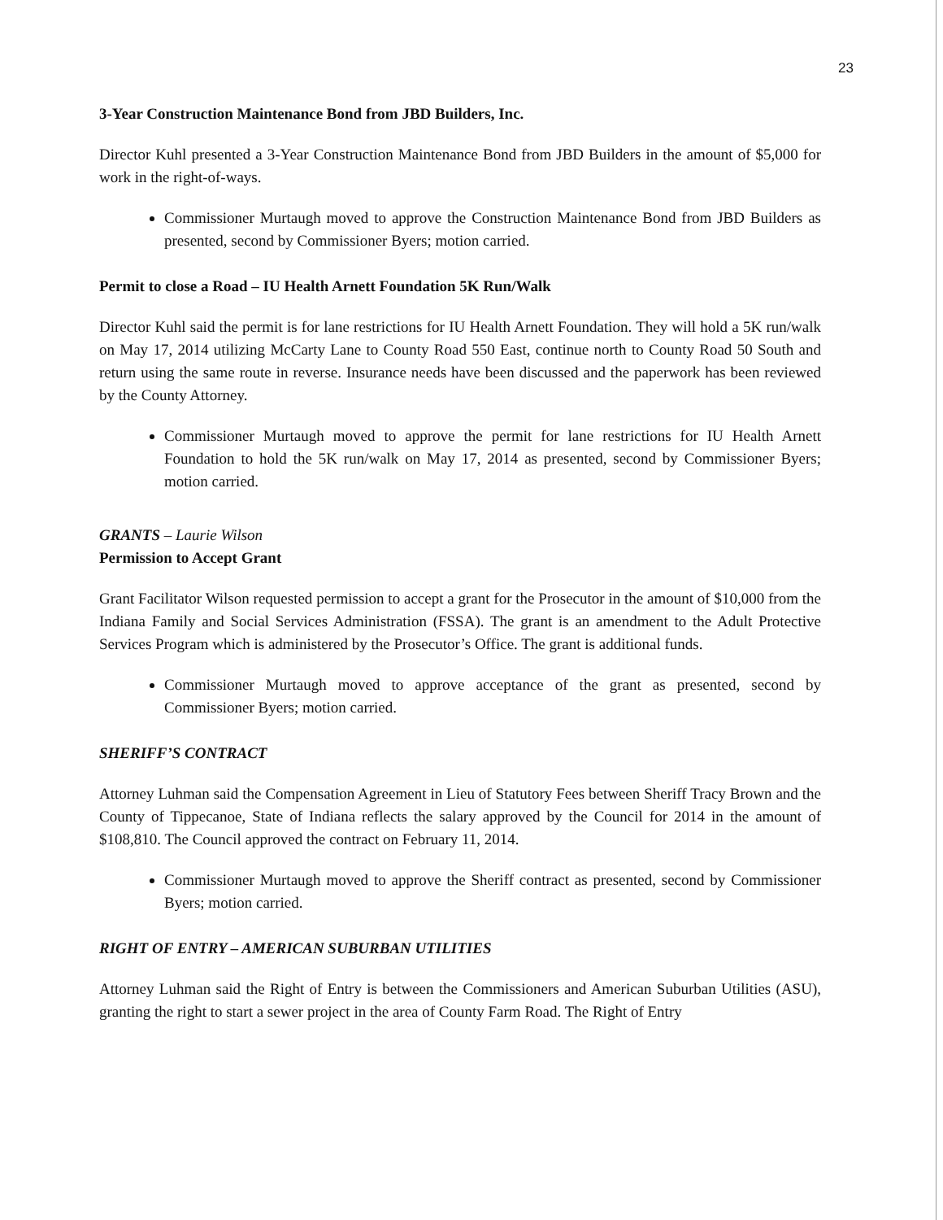23
3-Year Construction Maintenance Bond from JBD Builders, Inc.
Director Kuhl presented a 3-Year Construction Maintenance Bond from JBD Builders in the amount of $5,000 for work in the right-of-ways.
Commissioner Murtaugh moved to approve the Construction Maintenance Bond from JBD Builders as presented, second by Commissioner Byers; motion carried.
Permit to close a Road – IU Health Arnett Foundation 5K Run/Walk
Director Kuhl said the permit is for lane restrictions for IU Health Arnett Foundation. They will hold a 5K run/walk on May 17, 2014 utilizing McCarty Lane to County Road 550 East, continue north to County Road 50 South and return using the same route in reverse. Insurance needs have been discussed and the paperwork has been reviewed by the County Attorney.
Commissioner Murtaugh moved to approve the permit for lane restrictions for IU Health Arnett Foundation to hold the 5K run/walk on May 17, 2014 as presented, second by Commissioner Byers; motion carried.
GRANTS – Laurie Wilson
Permission to Accept Grant
Grant Facilitator Wilson requested permission to accept a grant for the Prosecutor in the amount of $10,000 from the Indiana Family and Social Services Administration (FSSA). The grant is an amendment to the Adult Protective Services Program which is administered by the Prosecutor’s Office. The grant is additional funds.
Commissioner Murtaugh moved to approve acceptance of the grant as presented, second by Commissioner Byers; motion carried.
SHERIFF’S CONTRACT
Attorney Luhman said the Compensation Agreement in Lieu of Statutory Fees between Sheriff Tracy Brown and the County of Tippecanoe, State of Indiana reflects the salary approved by the Council for 2014 in the amount of $108,810. The Council approved the contract on February 11, 2014.
Commissioner Murtaugh moved to approve the Sheriff contract as presented, second by Commissioner Byers; motion carried.
RIGHT OF ENTRY – AMERICAN SUBURBAN UTILITIES
Attorney Luhman said the Right of Entry is between the Commissioners and American Suburban Utilities (ASU), granting the right to start a sewer project in the area of County Farm Road. The Right of Entry